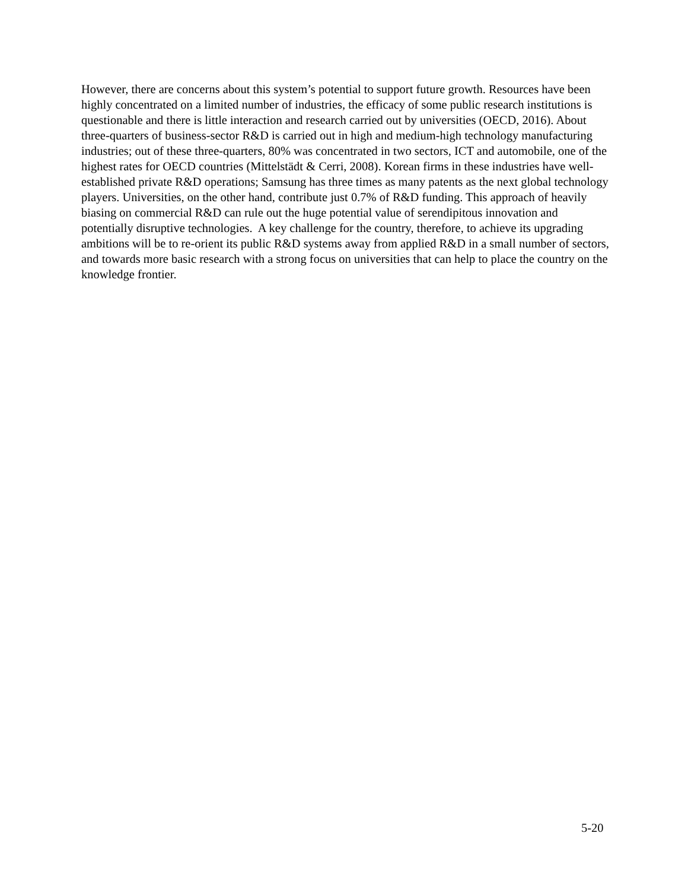However, there are concerns about this system’s potential to support future growth. Resources have been highly concentrated on a limited number of industries, the efficacy of some public research institutions is questionable and there is little interaction and research carried out by universities (OECD, 2016). About three-quarters of business-sector R&D is carried out in high and medium-high technology manufacturing industries; out of these three-quarters, 80% was concentrated in two sectors, ICT and automobile, one of the highest rates for OECD countries (Mittelstädt & Cerri, 2008). Korean firms in these industries have well-established private R&D operations; Samsung has three times as many patents as the next global technology players. Universities, on the other hand, contribute just 0.7% of R&D funding. This approach of heavily biasing on commercial R&D can rule out the huge potential value of serendipitous innovation and potentially disruptive technologies. A key challenge for the country, therefore, to achieve its upgrading ambitions will be to re-orient its public R&D systems away from applied R&D in a small number of sectors, and towards more basic research with a strong focus on universities that can help to place the country on the knowledge frontier.
5-20